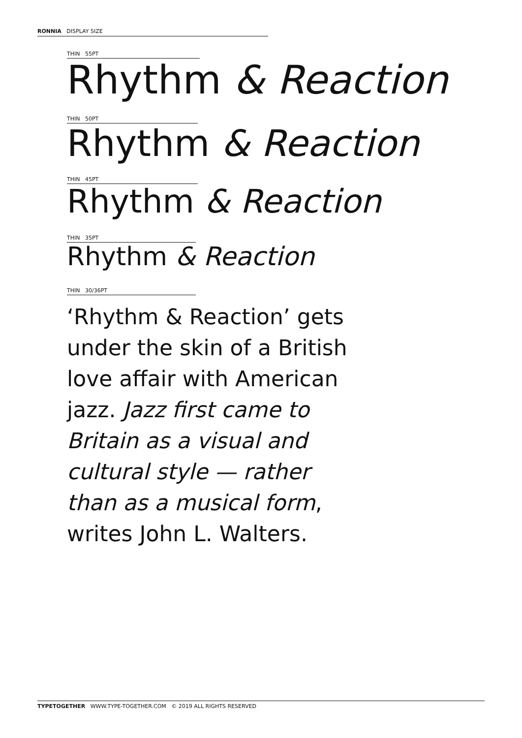RONNIA DISPLAY SIZE
THIN 55PT
Rhythm & Reaction
THIN 50PT
Rhythm & Reaction
THIN 45PT
Rhythm & Reaction
THIN 35PT
Rhythm & Reaction
THIN 30/36PT
‘Rhythm & Reaction’ gets under the skin of a British love affair with American jazz. Jazz first came to Britain as a visual and cultural style — rather than as a musical form, writes John L. Walters.
TYPETOGETHER WWW.TYPE-TOGETHER.COM © 2019 ALL RIGHTS RESERVED